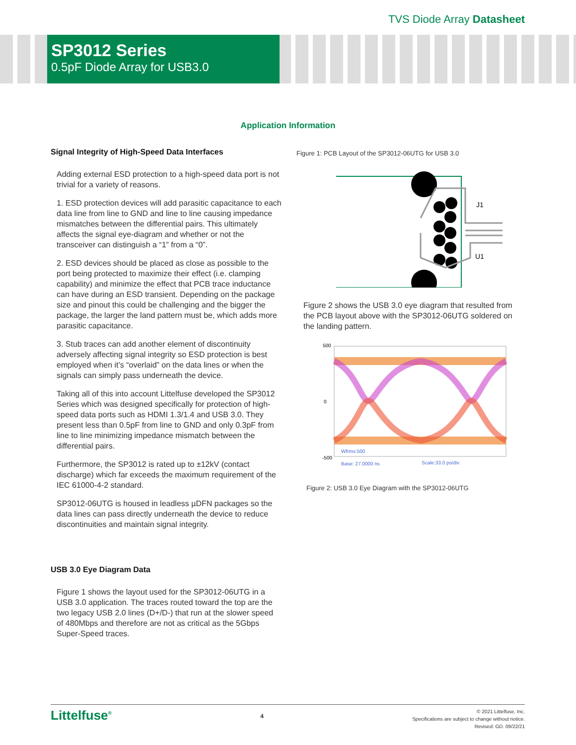TVS Diode Array Datasheet
SP3012 Series
0.5pF Diode Array for USB3.0
Application Information
Signal Integrity of High-Speed Data Interfaces
Adding external ESD protection to a high-speed data port is not trivial for a variety of reasons.
1. ESD protection devices will add parasitic capacitance to each data line from line to GND and line to line causing impedance mismatches between the differential pairs. This ultimately affects the signal eye-diagram and whether or not the transceiver can distinguish a “1” from a “0”.
2. ESD devices should be placed as close as possible to the port being protected to maximize their effect (i.e. clamping capability) and minimize the effect that PCB trace inductance can have during an ESD transient. Depending on the package size and pinout this could be challenging and the bigger the package, the larger the land pattern must be, which adds more parasitic capacitance.
3. Stub traces can add another element of discontinuity adversely affecting signal integrity so ESD protection is best employed when it’s “overlaid” on the data lines or when the signals can simply pass underneath the device.
Taking all of this into account Littelfuse developed the SP3012 Series which was designed specifically for protection of high-speed data ports such as HDMI 1.3/1.4 and USB 3.0. They present less than 0.5pF from line to GND and only 0.3pF from line to line minimizing impedance mismatch between the differential pairs.
Furthermore, the SP3012 is rated up to ±12kV (contact discharge) which far exceeds the maximum requirement of the IEC 61000-4-2 standard.
SP3012-06UTG is housed in leadless µDFN packages so the data lines can pass directly underneath the device to reduce discontinuities and maintain signal integrity.
USB 3.0 Eye Diagram Data
Figure 1 shows the layout used for the SP3012-06UTG in a USB 3.0 application. The traces routed toward the top are the two legacy USB 2.0 lines (D+/D-) that run at the slower speed of 480Mbps and therefore are not as critical as the 5Gbps Super-Speed traces.
Figure 1: PCB Layout of the SP3012-06UTG for USB 3.0
J1
U1
Figure 2 shows the USB 3.0 eye diagram that resulted from the PCB layout above with the SP3012-06UTG soldered on the landing pattern.
500
0
-500
Wfrms:500
Base: 27.0000 ns
Scale:33.0 ps/div
Figure 2: USB 3.0 Eye Diagram with the SP3012-06UTG
Littelfuse<sup>®</sup>
4
© 2021 Littelfuse, Inc.
Specifications are subject to change without notice.
Revised: GD. 09/22/21